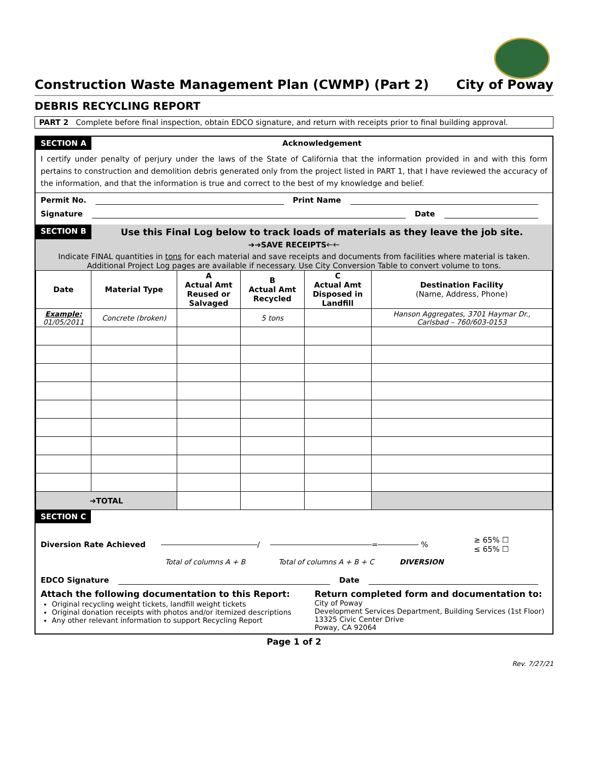Construction Waste Management Plan (CWMP) (Part 2) City of Poway
DEBRIS RECYCLING REPORT
PART 2 Complete before final inspection, obtain EDCO signature, and return with receipts prior to final building approval.
SECTION A Acknowledgement
I certify under penalty of perjury under the laws of the State of California that the information provided in and with this form pertains to construction and demolition debris generated only from the project listed in PART 1, that I have reviewed the accuracy of the information, and that the information is true and correct to the best of my knowledge and belief.
Permit No. Print Name
Signature Date
SECTION B Use this Final Log below to track loads of materials as they leave the job site.
➔➔SAVE RECEIPTS🡐🡐
Indicate FINAL quantities in tons for each material and save receipts and documents from facilities where material is taken.
Additional Project Log pages are available if necessary. Use City Conversion Table to convert volume to tons.
| Date | Material Type | A Actual Amt Reused or Salvaged | B Actual Amt Recycled | C Actual Amt Disposed in Landfill | Destination Facility (Name, Address, Phone) |
| --- | --- | --- | --- | --- | --- |
| Example: 01/05/2011 | Concrete (broken) | | 5 tons | | Hanson Aggregates, 3701 Haymar Dr., Carlsbad – 760/603-0153 |
| ➔TOTAL | | | | | |
SECTION C
Diversion Rate Achieved / = % ≥ 65% ☐
≤ 65% ☐
Total of columns A + B Total of columns A + B + C DIVERSION
EDCO Signature Date
Attach the following documentation to this Report:
Original recycling weight tickets, landfill weight tickets
Original donation receipts with photos and/or itemized descriptions
Any other relevant information to support Recycling Report
Return completed form and documentation to:
City of Poway
Development Services Department, Building Services (1st Floor)
13325 Civic Center Drive
Poway, CA 92064
Page 1 of 2
Rev. 7/27/21